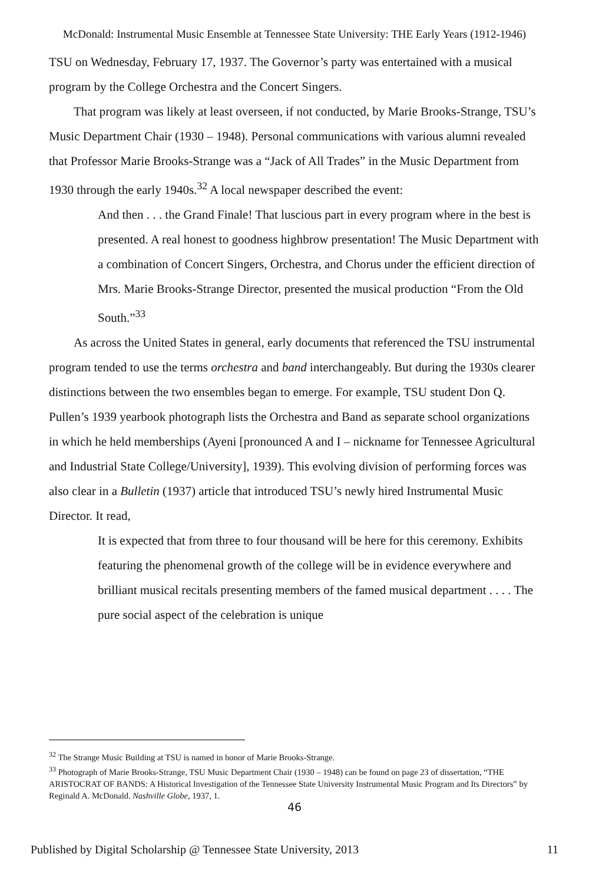McDonald: Instrumental Music Ensemble at Tennessee State University: THE Early Years (1912-1946)
TSU on Wednesday, February 17, 1937. The Governor’s party was entertained with a musical program by the College Orchestra and the Concert Singers.
That program was likely at least overseen, if not conducted, by Marie Brooks-Strange, TSU’s Music Department Chair (1930 – 1948). Personal communications with various alumni revealed that Professor Marie Brooks-Strange was a “Jack of All Trades” in the Music Department from 1930 through the early 1940s.<sup>32</sup> A local newspaper described the event:
And then . . . the Grand Finale! That luscious part in every program where in the best is presented. A real honest to goodness highbrow presentation! The Music Department with a combination of Concert Singers, Orchestra, and Chorus under the efficient direction of Mrs. Marie Brooks-Strange Director, presented the musical production “From the Old South.”<sup>33</sup>
As across the United States in general, early documents that referenced the TSU instrumental program tended to use the terms orchestra and band interchangeably. But during the 1930s clearer distinctions between the two ensembles began to emerge. For example, TSU student Don Q. Pullen’s 1939 yearbook photograph lists the Orchestra and Band as separate school organizations in which he held memberships (Ayeni [pronounced A and I – nickname for Tennessee Agricultural and Industrial State College/University], 1939). This evolving division of performing forces was also clear in a Bulletin (1937) article that introduced TSU’s newly hired Instrumental Music Director. It read,
It is expected that from three to four thousand will be here for this ceremony. Exhibits featuring the phenomenal growth of the college will be in evidence everywhere and brilliant musical recitals presenting members of the famed musical department . . . . The pure social aspect of the celebration is unique
<sup>32</sup> The Strange Music Building at TSU is named in honor of Marie Brooks-Strange.
<sup>33</sup> Photograph of Marie Brooks-Strange, TSU Music Department Chair (1930 – 1948) can be found on page 23 of dissertation, “THE ARISTOCRAT OF BANDS: A Historical Investigation of the Tennessee State University Instrumental Music Program and Its Directors” by Reginald A. McDonald. Nashville Globe, 1937, 1.
46
Published by Digital Scholarship @ Tennessee State University, 2013 11